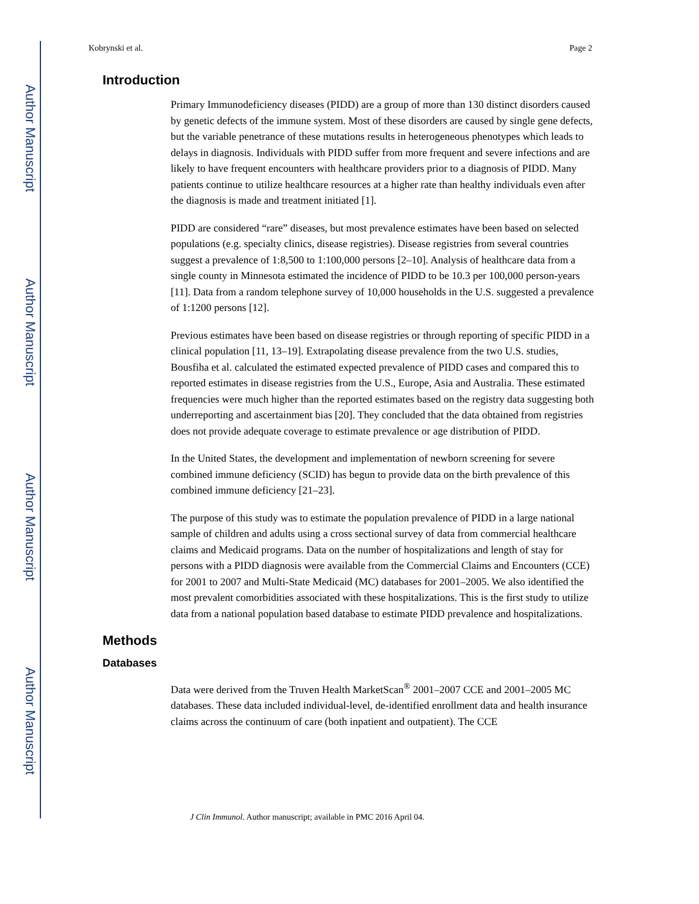Author Manuscript
Author Manuscript
Author Manuscript
Author Manuscript
Kobrynski et al. Page 2
Introduction
Primary Immunodeficiency diseases (PIDD) are a group of more than 130 distinct disorders caused by genetic defects of the immune system. Most of these disorders are caused by single gene defects, but the variable penetrance of these mutations results in heterogeneous phenotypes which leads to delays in diagnosis. Individuals with PIDD suffer from more frequent and severe infections and are likely to have frequent encounters with healthcare providers prior to a diagnosis of PIDD. Many patients continue to utilize healthcare resources at a higher rate than healthy individuals even after the diagnosis is made and treatment initiated [1].
PIDD are considered “rare” diseases, but most prevalence estimates have been based on selected populations (e.g. specialty clinics, disease registries). Disease registries from several countries suggest a prevalence of 1:8,500 to 1:100,000 persons [2–10]. Analysis of healthcare data from a single county in Minnesota estimated the incidence of PIDD to be 10.3 per 100,000 person-years [11]. Data from a random telephone survey of 10,000 households in the U.S. suggested a prevalence of 1:1200 persons [12].
Previous estimates have been based on disease registries or through reporting of specific PIDD in a clinical population [11, 13–19]. Extrapolating disease prevalence from the two U.S. studies, Bousfiha et al. calculated the estimated expected prevalence of PIDD cases and compared this to reported estimates in disease registries from the U.S., Europe, Asia and Australia. These estimated frequencies were much higher than the reported estimates based on the registry data suggesting both underreporting and ascertainment bias [20]. They concluded that the data obtained from registries does not provide adequate coverage to estimate prevalence or age distribution of PIDD.
In the United States, the development and implementation of newborn screening for severe combined immune deficiency (SCID) has begun to provide data on the birth prevalence of this combined immune deficiency [21–23].
The purpose of this study was to estimate the population prevalence of PIDD in a large national sample of children and adults using a cross sectional survey of data from commercial healthcare claims and Medicaid programs. Data on the number of hospitalizations and length of stay for persons with a PIDD diagnosis were available from the Commercial Claims and Encounters (CCE) for 2001 to 2007 and Multi-State Medicaid (MC) databases for 2001–2005. We also identified the most prevalent comorbidities associated with these hospitalizations. This is the first study to utilize data from a national population based database to estimate PIDD prevalence and hospitalizations.
Methods
Databases
Data were derived from the Truven Health MarketScan<sup>®</sup> 2001–2007 CCE and 2001–2005 MC databases. These data included individual-level, de-identified enrollment data and health insurance claims across the continuum of care (both inpatient and outpatient). The CCE
J Clin Immunol. Author manuscript; available in PMC 2016 April 04.